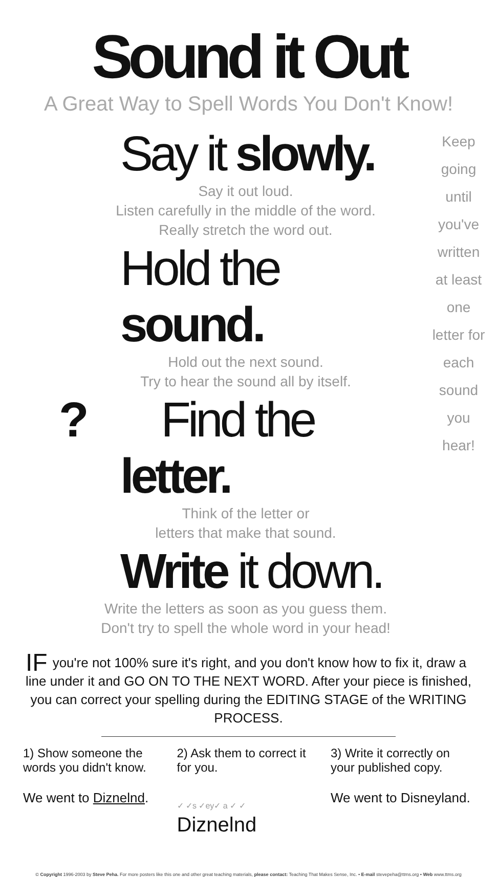Sound it Out
A Great Way to Spell Words You Don't Know!
Keep going until you've written at least one letter for each sound you hear!
Say it slowly.
Say it out loud.
Listen carefully in the middle of the word.
Really stretch the word out.
Hold the sound.
Hold out the next sound.
Try to hear the sound all by itself.
? Find the letter.
Think of the letter or
letters that make that sound.
Write it down.
Write the letters as soon as you guess them.
Don't try to spell the whole word in your head!
IF you're not 100% sure it's right, and you don't know how to fix it, draw a line under it and GO ON TO THE NEXT WORD. After your piece is finished, you can correct your spelling during the EDITING STAGE of the WRITING PROCESS.
1) Show someone the words you didn't know.
We went to Diznelnd.
2) Ask them to correct it for you.
✓ ✓s ✓ey✓ a ✓ ✓
Diznelnd
3) Write it correctly on your published copy.
We went to Disneyland.
© Copyright 1996-2003 by Steve Peha. For more posters like this one and other great teaching materials, please contact: Teaching That Makes Sense, Inc. • E-mail stevepeha@ttms.org • Web www.ttms.org